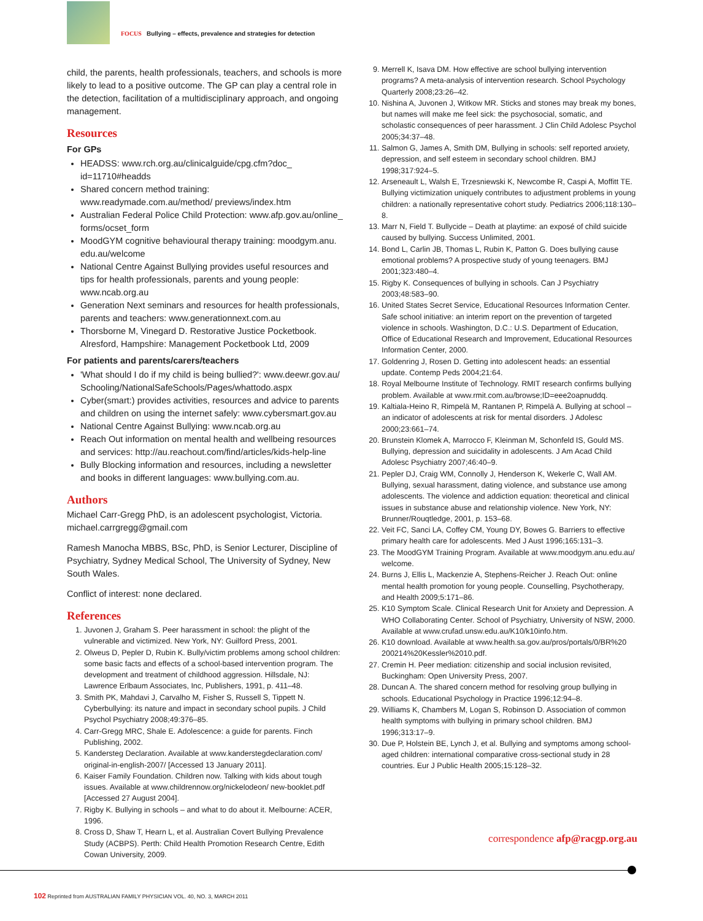FOCUS Bullying – effects, prevalence and strategies for detection
child, the parents, health professionals, teachers, and schools is more likely to lead to a positive outcome. The GP can play a central role in the detection, facilitation of a multidisciplinary approach, and ongoing management.
Resources
For GPs
HEADSS: www.rch.org.au/clinicalguide/cpg.cfm?doc_ id=11710#headds
Shared concern method training: www.readymade.com.au/method/ previews/index.htm
Australian Federal Police Child Protection: www.afp.gov.au/online_ forms/ocset_form
MoodGYM cognitive behavioural therapy training: moodgym.anu. edu.au/welcome
National Centre Against Bullying provides useful resources and tips for health professionals, parents and young people: www.ncab.org.au
Generation Next seminars and resources for health professionals, parents and teachers: www.generationnext.com.au
Thorsborne M, Vinegard D. Restorative Justice Pocketbook. Alresford, Hampshire: Management Pocketbook Ltd, 2009
For patients and parents/carers/teachers
'What should I do if my child is being bullied?': www.deewr.gov.au/ Schooling/NationalSafeSchools/Pages/whattodo.aspx
Cyber(smart:) provides activities, resources and advice to parents and children on using the internet safely: www.cybersmart.gov.au
National Centre Against Bullying: www.ncab.org.au
Reach Out information on mental health and wellbeing resources and services: http://au.reachout.com/find/articles/kids-help-line
Bully Blocking information and resources, including a newsletter and books in different languages: www.bullying.com.au.
Authors
Michael Carr-Gregg PhD, is an adolescent psychologist, Victoria. michael.carrgregg@gmail.com
Ramesh Manocha MBBS, BSc, PhD, is Senior Lecturer, Discipline of Psychiatry, Sydney Medical School, The University of Sydney, New South Wales.
Conflict of interest: none declared.
References
1. Juvonen J, Graham S. Peer harassment in school: the plight of the vulnerable and victimized. New York, NY: Guilford Press, 2001.
2. Olweus D, Pepler D, Rubin K. Bully/victim problems among school children: some basic facts and effects of a school-based intervention program. The development and treatment of childhood aggression. Hillsdale, NJ: Lawrence Erlbaum Associates, Inc, Publishers, 1991, p. 411–48.
3. Smith PK, Mahdavi J, Carvalho M, Fisher S, Russell S, Tippett N. Cyberbullying: its nature and impact in secondary school pupils. J Child Psychol Psychiatry 2008;49:376–85.
4. Carr-Gregg MRC, Shale E. Adolescence: a guide for parents. Finch Publishing, 2002.
5. Kandersteg Declaration. Available at www.kanderstegdeclaration.com/ original-in-english-2007/ [Accessed 13 January 2011].
6. Kaiser Family Foundation. Children now. Talking with kids about tough issues. Available at www.childrennow.org/nickelodeon/ new-booklet.pdf [Accessed 27 August 2004].
7. Rigby K. Bullying in schools – and what to do about it. Melbourne: ACER, 1996.
8. Cross D, Shaw T, Hearn L, et al. Australian Covert Bullying Prevalence Study (ACBPS). Perth: Child Health Promotion Research Centre, Edith Cowan University, 2009.
9. Merrell K, Isava DM. How effective are school bullying intervention programs? A meta-analysis of intervention research. School Psychology Quarterly 2008;23:26–42.
10. Nishina A, Juvonen J, Witkow MR. Sticks and stones may break my bones, but names will make me feel sick: the psychosocial, somatic, and scholastic consequences of peer harassment. J Clin Child Adolesc Psychol 2005;34:37–48.
11. Salmon G, James A, Smith DM, Bullying in schools: self reported anxiety, depression, and self esteem in secondary school children. BMJ 1998;317:924–5.
12. Arseneault L, Walsh E, Trzesniewski K, Newcombe R, Caspi A, Moffitt TE. Bullying victimization uniquely contributes to adjustment problems in young children: a nationally representative cohort study. Pediatrics 2006;118:130–8.
13. Marr N, Field T. Bullycide – Death at playtime: an exposé of child suicide caused by bullying. Success Unlimited, 2001.
14. Bond L, Carlin JB, Thomas L, Rubin K, Patton G. Does bullying cause emotional problems? A prospective study of young teenagers. BMJ 2001;323:480–4.
15. Rigby K. Consequences of bullying in schools. Can J Psychiatry 2003;48:583–90.
16. United States Secret Service, Educational Resources Information Center. Safe school initiative: an interim report on the prevention of targeted violence in schools. Washington, D.C.: U.S. Department of Education, Office of Educational Research and Improvement, Educational Resources Information Center, 2000.
17. Goldenring J, Rosen D. Getting into adolescent heads: an essential update. Contemp Peds 2004;21:64.
18. Royal Melbourne Institute of Technology. RMIT research confirms bullying problem. Available at www.rmit.com.au/browse;ID=eee2oapnuddq.
19. Kaltiala-Heino R, Rimpelä M, Rantanen P, Rimpelä A. Bullying at school – an indicator of adolescents at risk for mental disorders. J Adolesc 2000;23:661–74.
20. Brunstein Klomek A, Marrocco F, Kleinman M, Schonfeld IS, Gould MS. Bullying, depression and suicidality in adolescents. J Am Acad Child Adolesc Psychiatry 2007;46:40–9.
21. Pepler DJ, Craig WM, Connolly J, Henderson K, Wekerle C, Wall AM. Bullying, sexual harassment, dating violence, and substance use among adolescents. The violence and addiction equation: theoretical and clinical issues in substance abuse and relationship violence. New York, NY: Brunner/Rouqtledge, 2001, p. 153–68.
22. Veit FC, Sanci LA, Coffey CM, Young DY, Bowes G. Barriers to effective primary health care for adolescents. Med J Aust 1996;165:131–3.
23. The MoodGYM Training Program. Available at www.moodgym.anu.edu.au/ welcome.
24. Burns J, Ellis L, Mackenzie A, Stephens-Reicher J. Reach Out: online mental health promotion for young people. Counselling, Psychotherapy, and Health 2009;5:171–86.
25. K10 Symptom Scale. Clinical Research Unit for Anxiety and Depression. A WHO Collaborating Center. School of Psychiatry, University of NSW, 2000. Available at www.crufad.unsw.edu.au/K10/k10info.htm.
26. K10 download. Available at www.health.sa.gov.au/pros/portals/0/BR%20 200214%20Kessler%2010.pdf.
27. Cremin H. Peer mediation: citizenship and social inclusion revisited, Buckingham: Open University Press, 2007.
28. Duncan A. The shared concern method for resolving group bullying in schools. Educational Psychology in Practice 1996;12:94–8.
29. Williams K, Chambers M, Logan S, Robinson D. Association of common health symptoms with bullying in primary school children. BMJ 1996;313:17–9.
30. Due P, Holstein BE, Lynch J, et al. Bullying and symptoms among school-aged children: international comparative cross-sectional study in 28 countries. Eur J Public Health 2005;15:128–32.
correspondence afp@racgp.org.au
102 Reprinted from AUSTRALIAN FAMILY PHYSICIAN VOL. 40, NO. 3, MARCH 2011